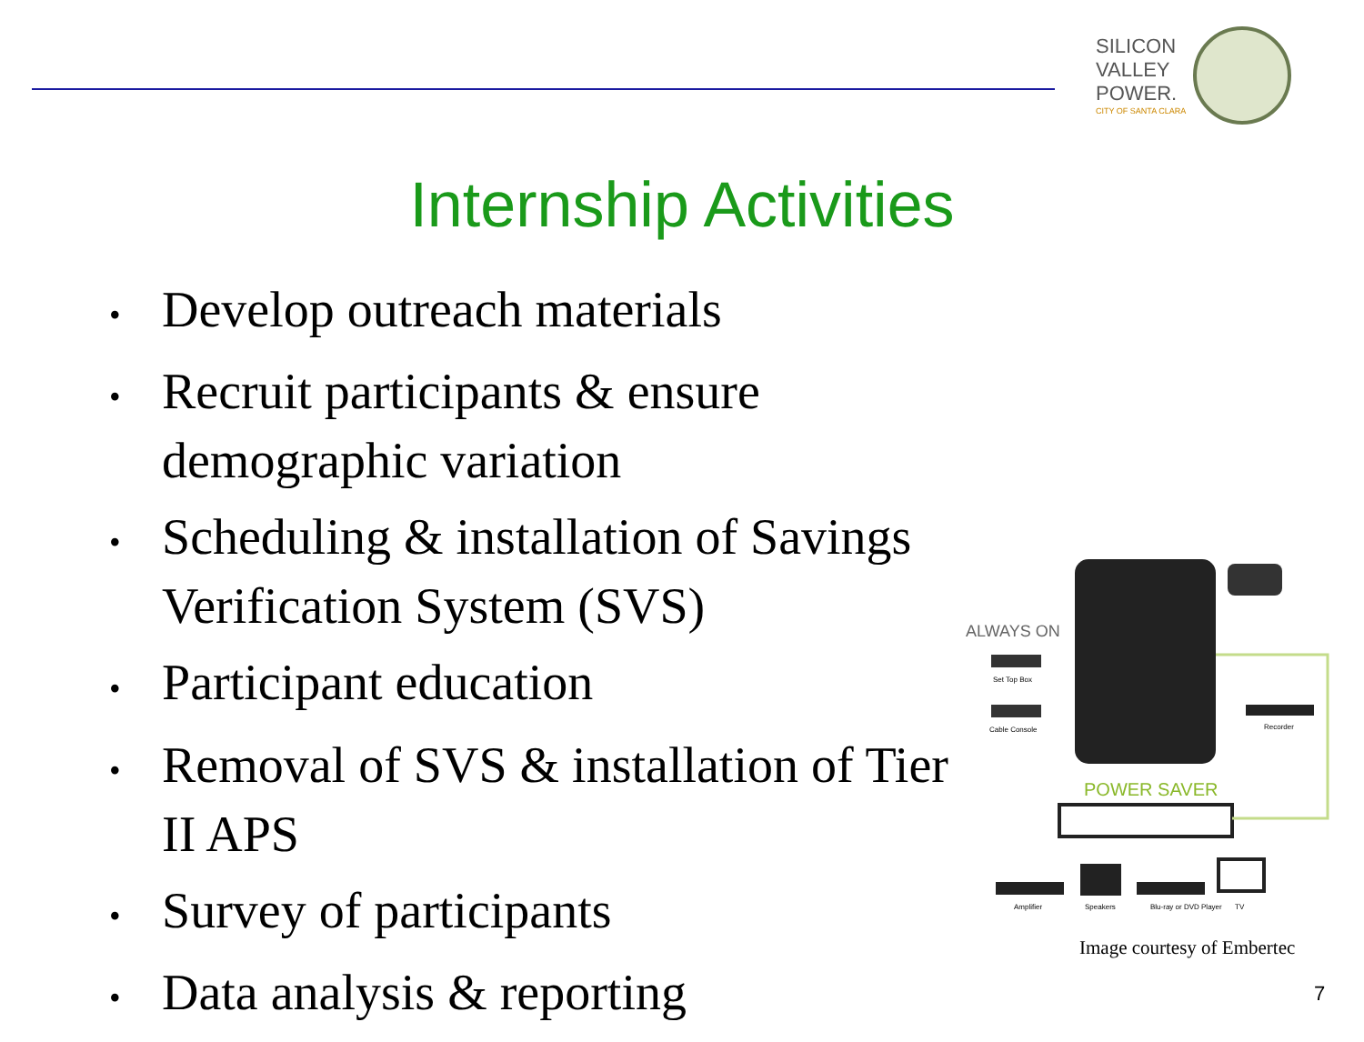SILICON
VALLEY
POWER.
CITY OF SANTA CLARA
Internship Activities
• Develop outreach materials
• Recruit participants & ensure demographic variation
• Scheduling & installation of Savings Verification System (SVS)
• Participant education
• Removal of SVS & installation of Tier II APS
• Survey of participants
• Data analysis & reporting
ALWAYS ON
Set Top Box
Cable Console
Recorder
POWER SAVER
Amplifier
Speakers
Blu-ray or DVD Player
TV
Image courtesy of Embertec
7